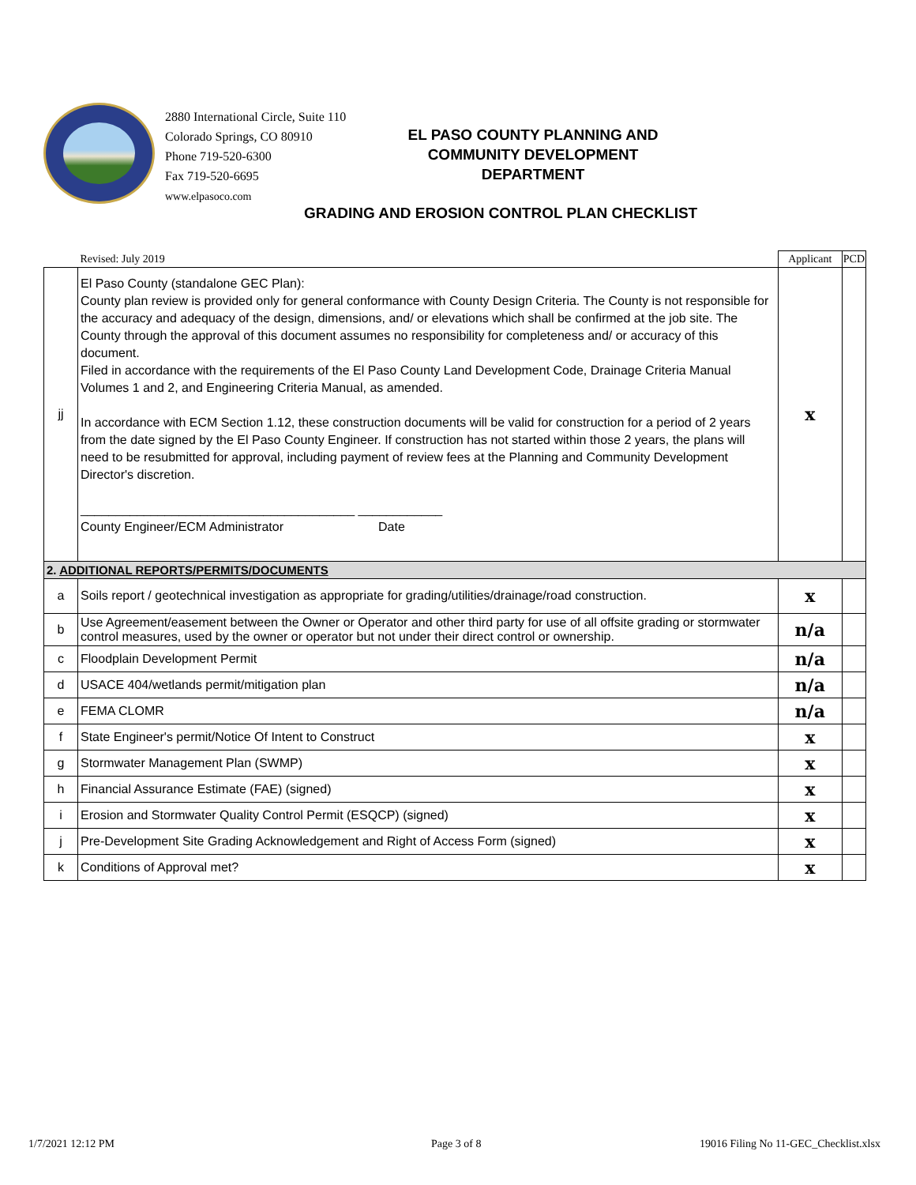2880 International Circle, Suite 110
Colorado Springs, CO 80910
Phone 719-520-6300
Fax 719-520-6695
www.elpasoco.com
EL PASO COUNTY PLANNING AND
COMMUNITY DEVELOPMENT
DEPARTMENT
GRADING AND EROSION CONTROL PLAN CHECKLIST
| | Revised: July 2019 | Applicant | PCD |
| jj | El Paso County (standalone GEC Plan): County plan review is provided only for general conformance with County Design Criteria. The County is not responsible for the accuracy and adequacy of the design, dimensions, and/ or elevations which shall be confirmed at the job site. The County through the approval of this document assumes no responsibility for completeness and/ or accuracy of this document. Filed in accordance with the requirements of the El Paso County Land Development Code, Drainage Criteria Manual Volumes 1 and 2, and Engineering Criteria Manual, as amended. In accordance with ECM Section 1.12, these construction documents will be valid for construction for a period of 2 years from the date signed by the El Paso County Engineer. If construction has not started within those 2 years, the plans will need to be resubmitted for approval, including payment of review fees at the Planning and Community Development Director's discretion. _______________________________________ ____________ County Engineer/ECM Administrator Date | x | |
| 2. ADDITIONAL REPORTS/PERMITS/DOCUMENTS | | | |
| a | Soils report / geotechnical investigation as appropriate for grading/utilities/drainage/road construction. | x | |
| b | Use Agreement/easement between the Owner or Operator and other third party for use of all offsite grading or stormwater control measures, used by the owner or operator but not under their direct control or ownership. | n/a | |
| c | Floodplain Development Permit | n/a | |
| d | USACE 404/wetlands permit/mitigation plan | n/a | |
| e | FEMA CLOMR | n/a | |
| f | State Engineer's permit/Notice Of Intent to Construct | x | |
| g | Stormwater Management Plan (SWMP) | x | |
| h | Financial Assurance Estimate (FAE) (signed) | x | |
| i | Erosion and Stormwater Quality Control Permit (ESQCP) (signed) | x | |
| j | Pre-Development Site Grading Acknowledgement and Right of Access Form (signed) | x | |
| k | Conditions of Approval met? | x | |
1/7/2021 12:12 PM Page 3 of 8
19016 Filing No 11-GEC_Checklist.xlsx